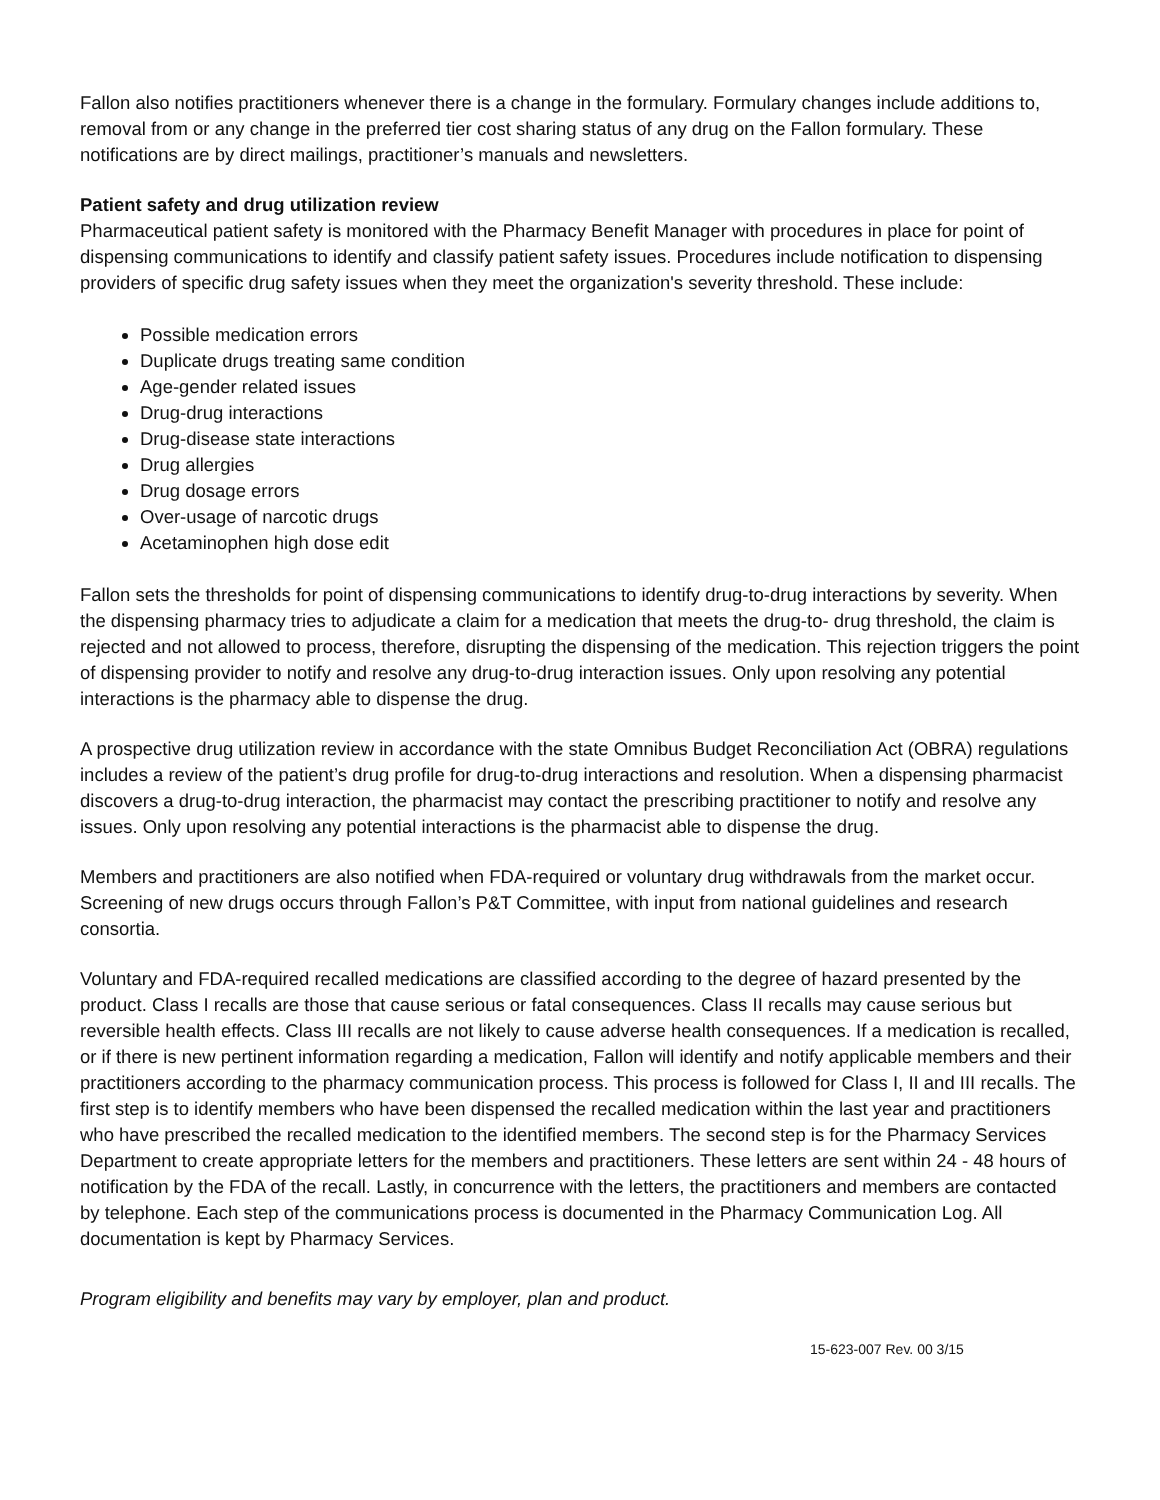Fallon also notifies practitioners whenever there is a change in the formulary. Formulary changes include additions to, removal from or any change in the preferred tier cost sharing status of any drug on the Fallon formulary. These notifications are by direct mailings, practitioner’s manuals and newsletters.
Patient safety and drug utilization review
Pharmaceutical patient safety is monitored with the Pharmacy Benefit Manager with procedures in place for point of dispensing communications to identify and classify patient safety issues. Procedures include notification to dispensing providers of specific drug safety issues when they meet the organization's severity threshold. These include:
Possible medication errors
Duplicate drugs treating same condition
Age-gender related issues
Drug-drug interactions
Drug-disease state interactions
Drug allergies
Drug dosage errors
Over-usage of narcotic drugs
Acetaminophen high dose edit
Fallon sets the thresholds for point of dispensing communications to identify drug-to-drug interactions by severity. When the dispensing pharmacy tries to adjudicate a claim for a medication that meets the drug-to- drug threshold, the claim is rejected and not allowed to process, therefore, disrupting the dispensing of the medication. This rejection triggers the point of dispensing provider to notify and resolve any drug-to-drug interaction issues. Only upon resolving any potential interactions is the pharmacy able to dispense the drug.
A prospective drug utilization review in accordance with the state Omnibus Budget Reconciliation Act (OBRA) regulations includes a review of the patient’s drug profile for drug-to-drug interactions and resolution. When a dispensing pharmacist discovers a drug-to-drug interaction, the pharmacist may contact the prescribing practitioner to notify and resolve any issues. Only upon resolving any potential interactions is the pharmacist able to dispense the drug.
Members and practitioners are also notified when FDA-required or voluntary drug withdrawals from the market occur. Screening of new drugs occurs through Fallon’s P&T Committee, with input from national guidelines and research consortia.
Voluntary and FDA-required recalled medications are classified according to the degree of hazard presented by the product. Class I recalls are those that cause serious or fatal consequences. Class II recalls may cause serious but reversible health effects. Class III recalls are not likely to cause adverse health consequences. If a medication is recalled, or if there is new pertinent information regarding a medication, Fallon will identify and notify applicable members and their practitioners according to the pharmacy communication process. This process is followed for Class I, II and III recalls. The first step is to identify members who have been dispensed the recalled medication within the last year and practitioners who have prescribed the recalled medication to the identified members. The second step is for the Pharmacy Services Department to create appropriate letters for the members and practitioners. These letters are sent within 24 - 48 hours of notification by the FDA of the recall. Lastly, in concurrence with the letters, the practitioners and members are contacted by telephone. Each step of the communications process is documented in the Pharmacy Communication Log. All documentation is kept by Pharmacy Services.
Program eligibility and benefits may vary by employer, plan and product.
15-623-007 Rev. 00 3/15